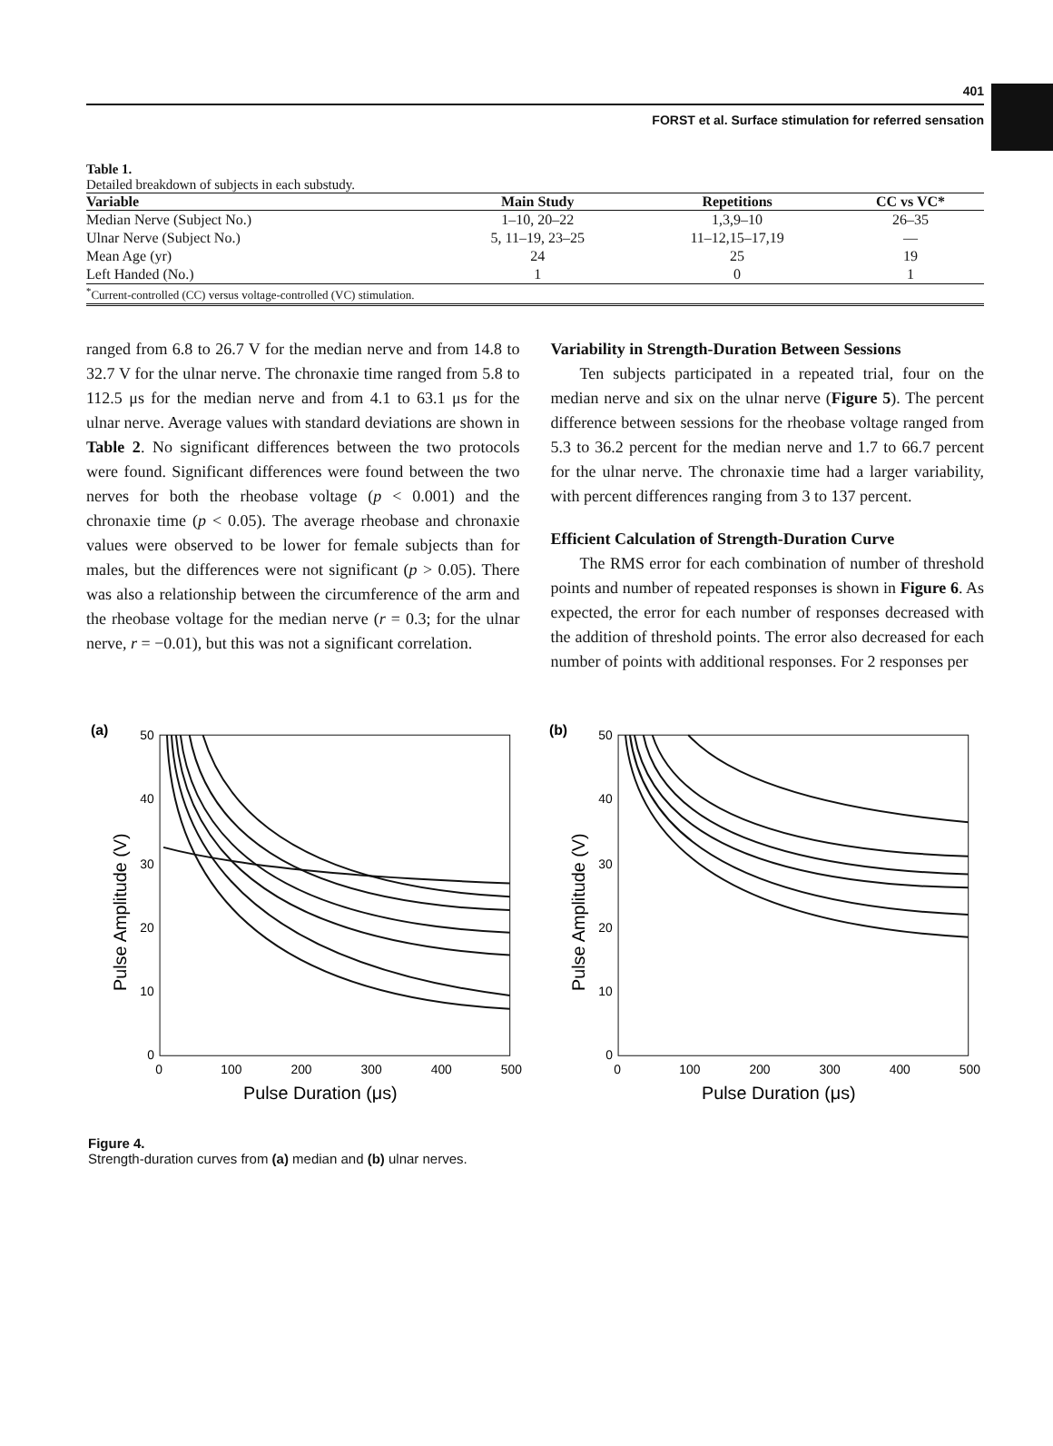401
FORST et al. Surface stimulation for referred sensation
Table 1.
Detailed breakdown of subjects in each substudy.
| Variable | Main Study | Repetitions | CC vs VC* |
| --- | --- | --- | --- |
| Median Nerve (Subject No.) | 1–10, 20–22 | 1,3,9–10 | 26–35 |
| Ulnar Nerve (Subject No.) | 5, 11–19, 23–25 | 11–12,15–17,19 | — |
| Mean Age (yr) | 24 | 25 | 19 |
| Left Handed (No.) | 1 | 0 | 1 |
| <sup>*</sup> Current-controlled (CC) versus voltage-controlled (VC) stimulation. | | | |
ranged from 6.8 to 26.7 V for the median nerve and from 14.8 to 32.7 V for the ulnar nerve. The chronaxie time ranged from 5.8 to 112.5 μs for the median nerve and from 4.1 to 63.1 μs for the ulnar nerve. Average values with standard deviations are shown in Table 2. No significant differences between the two protocols were found. Significant differences were found between the two nerves for both the rheobase voltage (p < 0.001) and the chronaxie time (p < 0.05). The average rheobase and chronaxie values were observed to be lower for female subjects than for males, but the differences were not significant (p > 0.05). There was also a relationship between the circumference of the arm and the rheobase voltage for the median nerve (r = 0.3; for the ulnar nerve, r = −0.01), but this was not a significant correlation.
Variability in Strength-Duration Between Sessions
Ten subjects participated in a repeated trial, four on the median nerve and six on the ulnar nerve (Figure 5). The percent difference between sessions for the rheobase voltage ranged from 5.3 to 36.2 percent for the median nerve and 1.7 to 66.7 percent for the ulnar nerve. The chronaxie time had a larger variability, with percent differences ranging from 3 to 137 percent.
Efficient Calculation of Strength-Duration Curve
The RMS error for each combination of number of threshold points and number of repeated responses is shown in Figure 6. As expected, the error for each number of responses decreased with the addition of threshold points. The error also decreased for each number of points with additional responses. For 2 responses per
(a)
50
40
30
20
10
0
0
100
200
300
400
500
Pulse Duration (μs)
Pulse Amplitude (V)
(b)
50
40
30
20
10
0
0
100
200
300
400
500
Pulse Duration (μs)
Pulse Amplitude (V)
Figure 4.
Strength-duration curves from (a) median and (b) ulnar nerves.